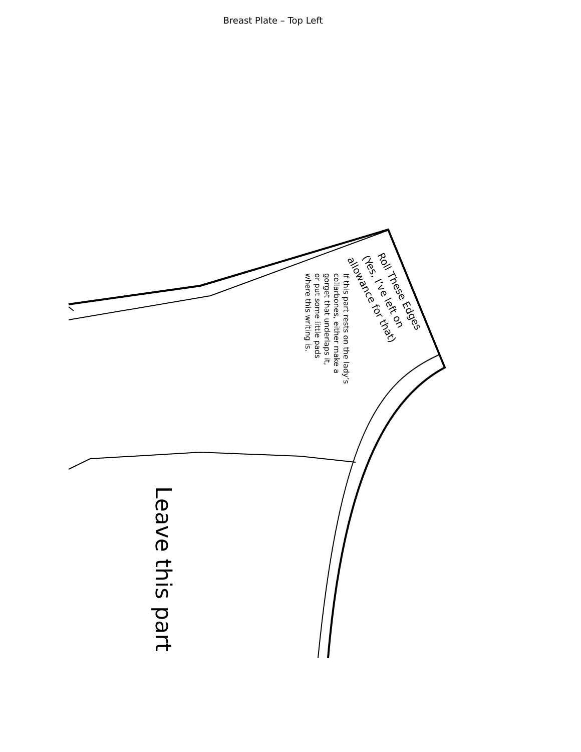Breast Plate – Top Left
Roll These Edges
(Yes, I’ve left on
allowance for that)
If this part rests on the lady’s
collarbones, either make a
gorget that underlaps it,
or put some little pads
where this writing is.
Leave this part